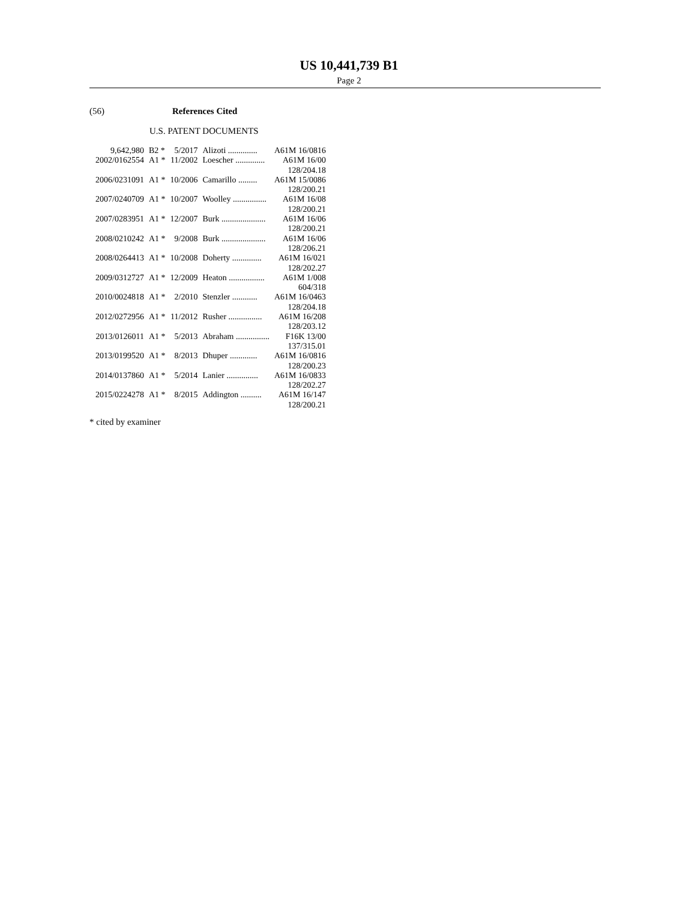US 10,441,739 B1
Page 2
(56) References Cited
U.S. PATENT DOCUMENTS
| 9,642,980 | B2 * | 5/2017 | Alizoti .............. | A61M 16/0816 |
| 2002/0162554 | A1 * | 11/2002 | Loescher .............. | A61M 16/00 128/204.18 |
| 2006/0231091 | A1 * | 10/2006 | Camarillo ......... | A61M 15/0086 128/200.21 |
| 2007/0240709 | A1 * | 10/2007 | Woolley ................ | A61M 16/08 128/200.21 |
| 2007/0283951 | A1 * | 12/2007 | Burk ..................... | A61M 16/06 128/200.21 |
| 2008/0210242 | A1 * | 9/2008 | Burk ..................... | A61M 16/06 128/206.21 |
| 2008/0264413 | A1 * | 10/2008 | Doherty .............. | A61M 16/021 128/202.27 |
| 2009/0312727 | A1 * | 12/2009 | Heaton ................. | A61M 1/008 604/318 |
| 2010/0024818 | A1 * | 2/2010 | Stenzler ............ | A61M 16/0463 128/204.18 |
| 2012/0272956 | A1 * | 11/2012 | Rusher ................ | A61M 16/208 128/203.12 |
| 2013/0126011 | A1 * | 5/2013 | Abraham ................ | F16K 13/00 137/315.01 |
| 2013/0199520 | A1 * | 8/2013 | Dhuper ............. | A61M 16/0816 128/200.23 |
| 2014/0137860 | A1 * | 5/2014 | Lanier ............... | A61M 16/0833 128/202.27 |
| 2015/0224278 | A1 * | 8/2015 | Addington .......... | A61M 16/147 128/200.21 |
* cited by examiner